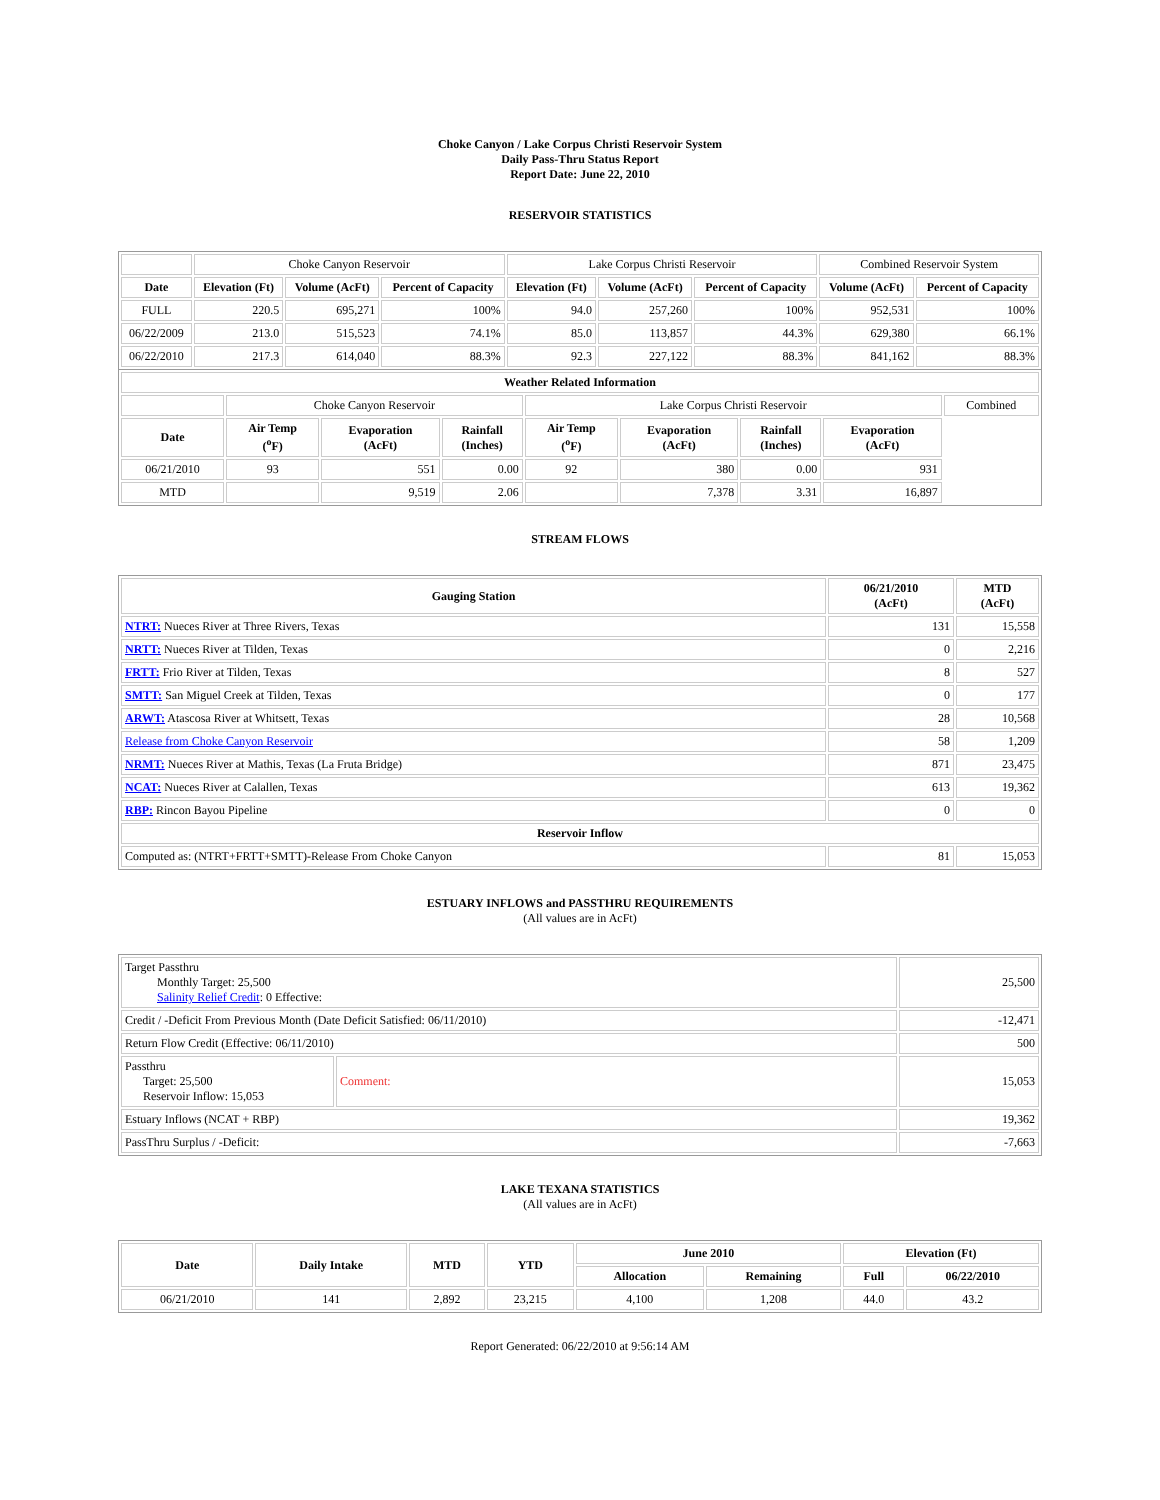Choke Canyon / Lake Corpus Christi Reservoir System
Daily Pass-Thru Status Report
Report Date: June 22, 2010
RESERVOIR STATISTICS
| | Choke Canyon Reservoir | | | Lake Corpus Christi Reservoir | | | Combined Reservoir System | |
| Date | Elevation (Ft) | Volume (AcFt) | Percent of Capacity | Elevation (Ft) | Volume (AcFt) | Percent of Capacity | Volume (AcFt) | Percent of Capacity |
| FULL | 220.5 | 695,271 | 100% | 94.0 | 257,260 | 100% | 952,531 | 100% |
| 06/22/2009 | 213.0 | 515,523 | 74.1% | 85.0 | 113,857 | 44.3% | 629,380 | 66.1% |
| 06/22/2010 | 217.3 | 614,040 | 88.3% | 92.3 | 227,122 | 88.3% | 841,162 | 88.3% |
| Weather Related Information | | | | | | | | |
| | Choke Canyon Reservoir | | | Lake Corpus Christi Reservoir | | | | Combined |
| Date | Air Temp (<sup>o</sup>F) | Evaporation (AcFt) | Rainfall (Inches) | Air Temp (<sup>o</sup>F) | Evaporation (AcFt) | Rainfall (Inches) | Evaporation (AcFt) | |
| 06/21/2010 | 93 | 551 | 0.00 | 92 | 380 | 0.00 | 931 | |
| MTD | | 9,519 | 2.06 | | 7,378 | 3.31 | 16,897 | |
STREAM FLOWS
| Gauging Station | 06/21/2010 (AcFt) | MTD (AcFt) |
| --- | --- | --- |
| NTRT: Nueces River at Three Rivers, Texas | 131 | 15,558 |
| NRTT: Nueces River at Tilden, Texas | 0 | 2,216 |
| FRTT: Frio River at Tilden, Texas | 8 | 527 |
| SMTT: San Miguel Creek at Tilden, Texas | 0 | 177 |
| ARWT: Atascosa River at Whitsett, Texas | 28 | 10,568 |
| Release from Choke Canyon Reservoir | 58 | 1,209 |
| NRMT: Nueces River at Mathis, Texas (La Fruta Bridge) | 871 | 23,475 |
| NCAT: Nueces River at Calallen, Texas | 613 | 19,362 |
| RBP: Rincon Bayou Pipeline | 0 | 0 |
| Reservoir Inflow | | |
| Computed as: (NTRT+FRTT+SMTT)-Release From Choke Canyon | 81 | 15,053 |
ESTUARY INFLOWS and PASSTHRU REQUIREMENTS
(All values are in AcFt)
| Target Passthru Monthly Target: 25,500 Salinity Relief Credit : 0 Effective: | | 25,500 |
| Credit / -Deficit From Previous Month (Date Deficit Satisfied: 06/11/2010) | | -12,471 |
| Return Flow Credit (Effective: 06/11/2010) | | 500 |
| Passthru Target: 25,500 Reservoir Inflow: 15,053 | Comment: | 15,053 |
| Estuary Inflows (NCAT + RBP) | | 19,362 |
| PassThru Surplus / -Deficit: | | -7,663 |
LAKE TEXANA STATISTICS
(All values are in AcFt)
| Date | Daily Intake | MTD | YTD | June 2010 | | Elevation (Ft) | |
| --- | --- | --- | --- | --- | --- | --- | --- |
| | | | | Allocation | Remaining | Full | 06/22/2010 |
| 06/21/2010 | 141 | 2,892 | 23,215 | 4,100 | 1,208 | 44.0 | 43.2 |
Report Generated: 06/22/2010 at 9:56:14 AM